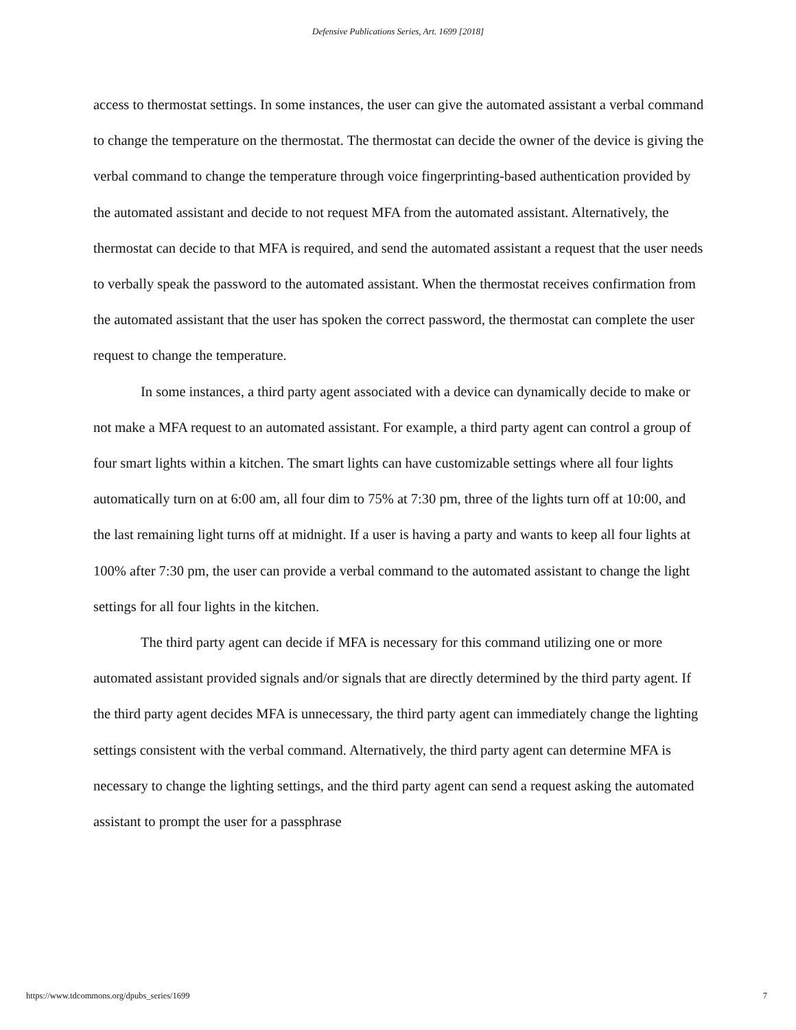Defensive Publications Series, Art. 1699 [2018]
access to thermostat settings. In some instances, the user can give the automated assistant a verbal command to change the temperature on the thermostat. The thermostat can decide the owner of the device is giving the verbal command to change the temperature through voice fingerprinting-based authentication provided by the automated assistant and decide to not request MFA from the automated assistant. Alternatively, the thermostat can decide to that MFA is required, and send the automated assistant a request that the user needs to verbally speak the password to the automated assistant. When the thermostat receives confirmation from the automated assistant that the user has spoken the correct password, the thermostat can complete the user request to change the temperature.
In some instances, a third party agent associated with a device can dynamically decide to make or not make a MFA request to an automated assistant. For example, a third party agent can control a group of four smart lights within a kitchen. The smart lights can have customizable settings where all four lights automatically turn on at 6:00 am, all four dim to 75% at 7:30 pm, three of the lights turn off at 10:00, and the last remaining light turns off at midnight. If a user is having a party and wants to keep all four lights at 100% after 7:30 pm, the user can provide a verbal command to the automated assistant to change the light settings for all four lights in the kitchen.
The third party agent can decide if MFA is necessary for this command utilizing one or more automated assistant provided signals and/or signals that are directly determined by the third party agent. If the third party agent decides MFA is unnecessary, the third party agent can immediately change the lighting settings consistent with the verbal command. Alternatively, the third party agent can determine MFA is necessary to change the lighting settings, and the third party agent can send a request asking the automated assistant to prompt the user for a passphrase
https://www.tdcommons.org/dpubs_series/1699 7